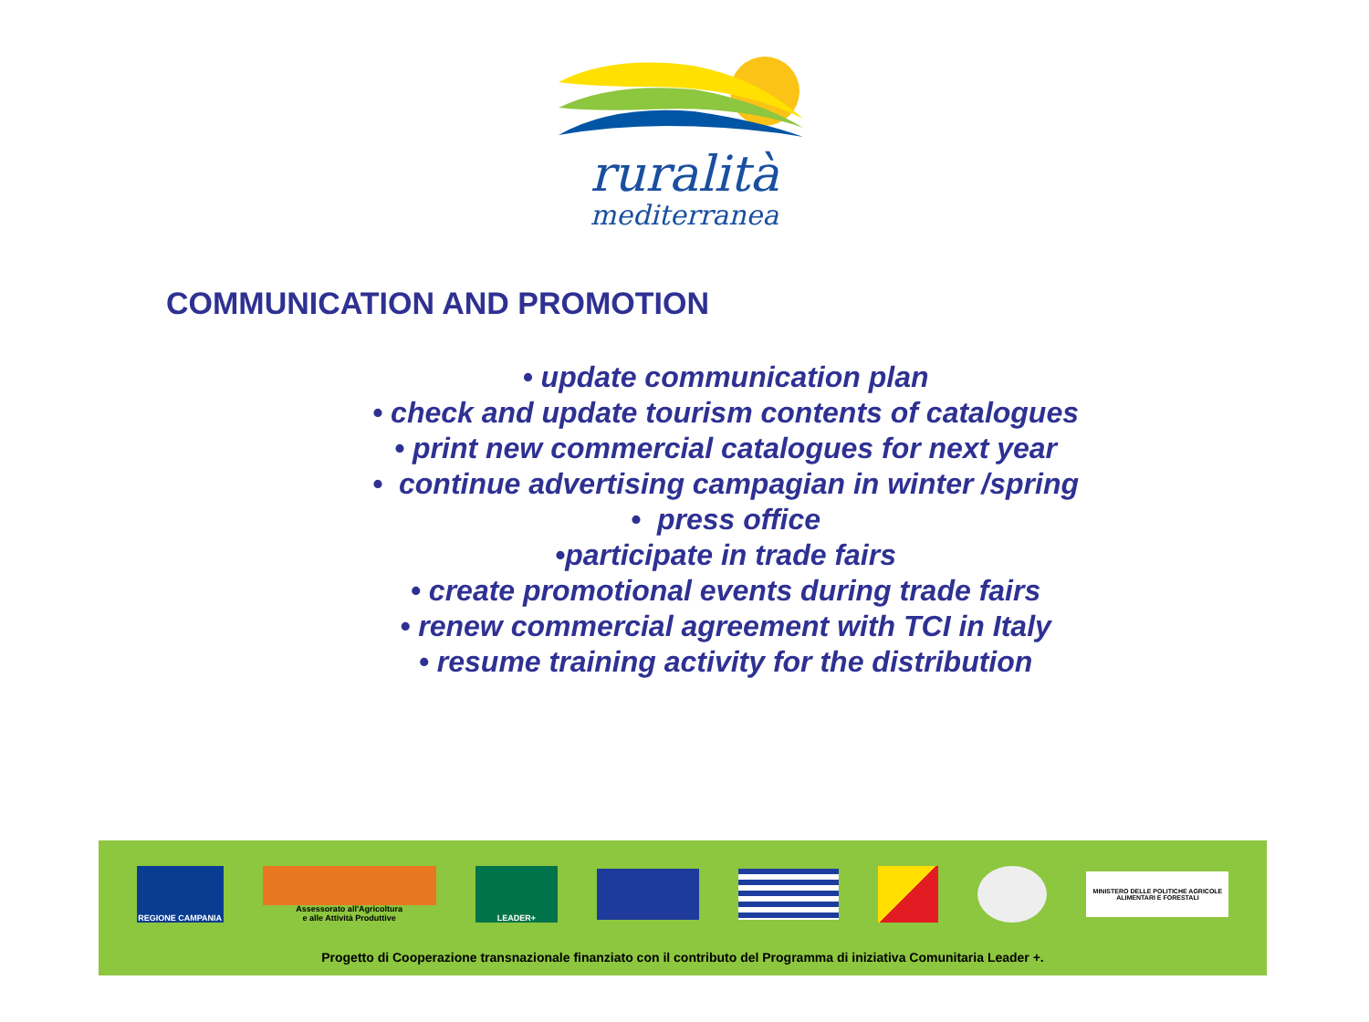ruralità
mediterranea
COMMUNICATION AND PROMOTION
• update communication plan
• check and update tourism contents of catalogues
• print new commercial catalogues for next year
• continue advertising campagian in winter /spring
• press office
•participate in trade fairs
• create promotional events during trade fairs
• renew commercial agreement with TCI in Italy
• resume training activity for the distribution
REGIONE CAMPANIA
Assessorato all'Agricoltura
e alle Attività Produttive
LEADER+
MINISTERO DELLE POLITICHE AGRICOLE ALIMENTARI E FORESTALI
Progetto di Cooperazione transnazionale finanziato con il contributo del Programma di iniziativa Comunitaria Leader +.